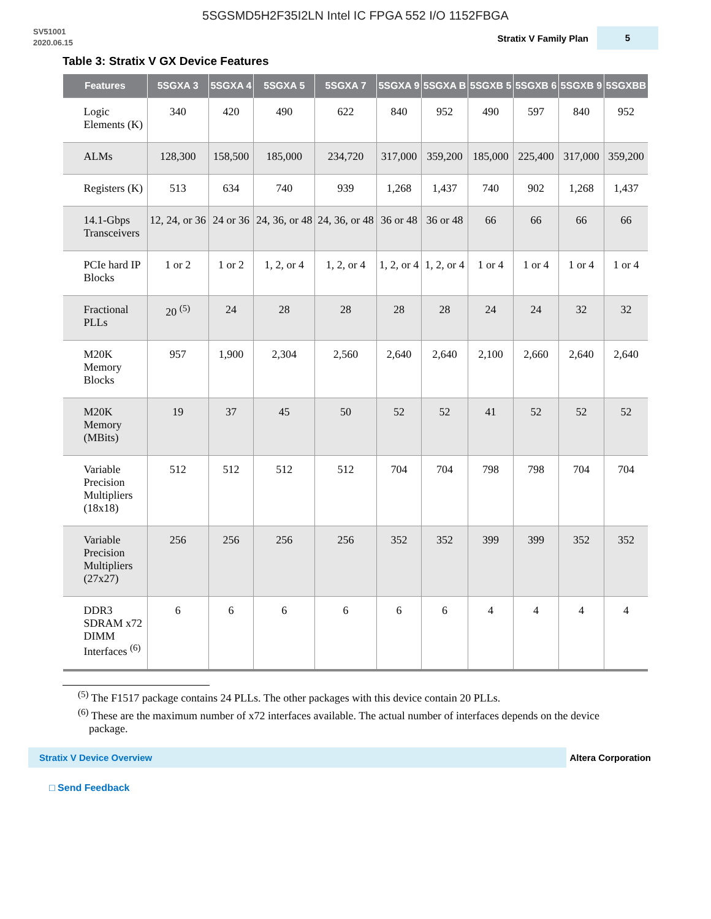5SGSMD5H2F35I2LN Intel IC FPGA 552 I/O 1152FBGA
SV51001
2020.06.15
Stratix V Family Plan 5
Table 3: Stratix V GX Device Features
| Features | 5SGXA 3 | 5SGXA 4 | 5SGXA 5 | 5SGXA 7 | 5SGXA 9 | 5SGXA B | 5SGXB 5 | 5SGXB 6 | 5SGXB 9 | 5SGXBB |
| --- | --- | --- | --- | --- | --- | --- | --- | --- | --- | --- |
| Logic Elements (K) | 340 | 420 | 490 | 622 | 840 | 952 | 490 | 597 | 840 | 952 |
| ALMs | 128,300 | 158,500 | 185,000 | 234,720 | 317,000 | 359,200 | 185,000 | 225,400 | 317,000 | 359,200 |
| Registers (K) | 513 | 634 | 740 | 939 | 1,268 | 1,437 | 740 | 902 | 1,268 | 1,437 |
| 14.1-Gbps Transceivers | 12, 24, or 36 | 24 or 36 | 24, 36, or 48 | 24, 36, or 48 | 36 or 48 | 36 or 48 | 66 | 66 | 66 | 66 |
| PCIe hard IP Blocks | 1 or 2 | 1 or 2 | 1, 2, or 4 | 1, 2, or 4 | 1, 2, or 4 | 1, 2, or 4 | 1 or 4 | 1 or 4 | 1 or 4 | 1 or 4 |
| Fractional PLLs | 20 <sup>(5)</sup> | 24 | 28 | 28 | 28 | 28 | 24 | 24 | 32 | 32 |
| M20K Memory Blocks | 957 | 1,900 | 2,304 | 2,560 | 2,640 | 2,640 | 2,100 | 2,660 | 2,640 | 2,640 |
| M20K Memory (MBits) | 19 | 37 | 45 | 50 | 52 | 52 | 41 | 52 | 52 | 52 |
| Variable Precision Multipliers (18x18) | 512 | 512 | 512 | 512 | 704 | 704 | 798 | 798 | 704 | 704 |
| Variable Precision Multipliers (27x27) | 256 | 256 | 256 | 256 | 352 | 352 | 399 | 399 | 352 | 352 |
| DDR3 SDRAM x72 DIMM Interfaces <sup>(6)</sup> | 6 | 6 | 6 | 6 | 6 | 6 | 4 | 4 | 4 | 4 |
<sup>(5)</sup> The F1517 package contains 24 PLLs. The other packages with this device contain 20 PLLs.
<sup>(6)</sup> These are the maximum number of x72 interfaces available. The actual number of interfaces depends on the device package.
Stratix V Device Overview
Altera Corporation
□ Send Feedback